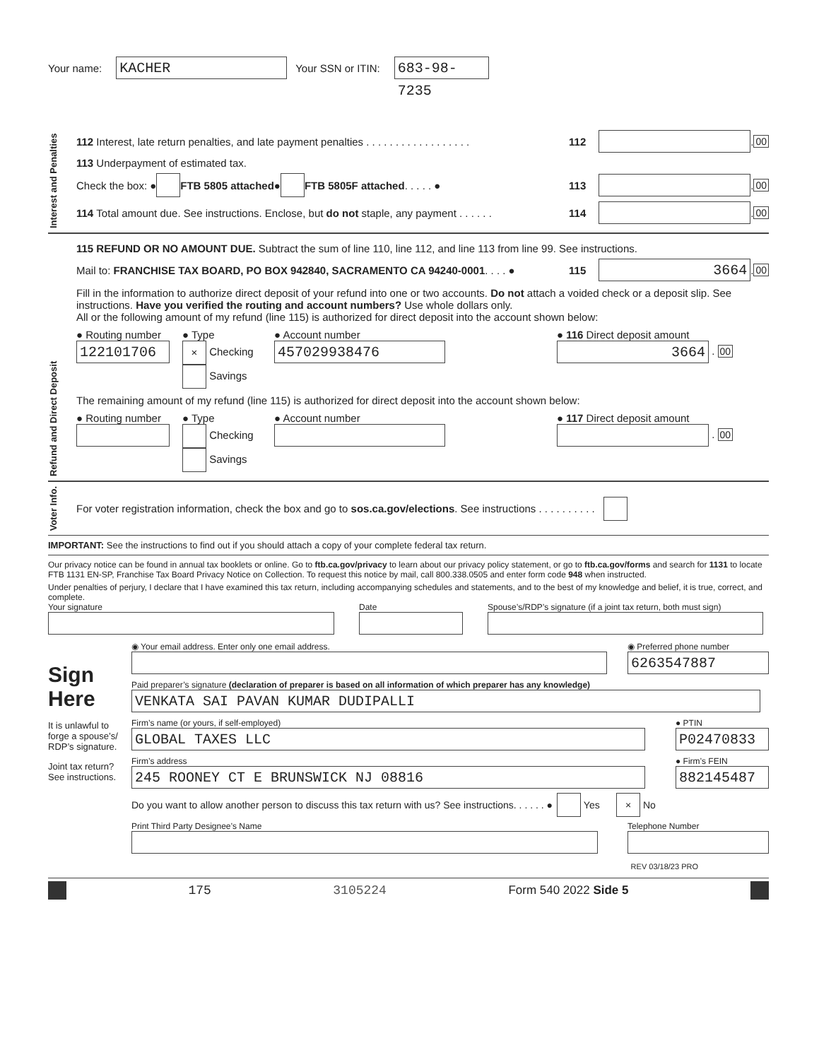Your name: KACHER Your SSN or ITIN: 683-98-7235
Interest and Penalties
112 Interest, late return penalties, and late payment penalties . . . . . . . . . . . . . . . . . . 112 . 00
113 Underpayment of estimated tax.
Check the box: ● FTB 5805 attached ● FTB 5805F attached . . . . . ● 113 . 00
114 Total amount due. See instructions. Enclose, but do not staple, any payment . . . . . . 114 . 00
Refund and Direct Deposit
115 REFUND OR NO AMOUNT DUE. Subtract the sum of line 110, line 112, and line 113 from line 99. See instructions.
Mail to: FRANCHISE TAX BOARD, PO BOX 942840, SACRAMENTO CA 94240-0001. . . . ● 115 3664 . 00
Fill in the information to authorize direct deposit of your refund into one or two accounts. Do not attach a voided check or a deposit slip. See instructions. Have you verified the routing and account numbers? Use whole dollars only.
All or the following amount of my refund (line 115) is authorized for direct deposit into the account shown below:
● Routing number
122101706
● Type
× Checking
Savings
● Account number
457029938476
● 116 Direct deposit amount
3664 . 00
The remaining amount of my refund (line 115) is authorized for direct deposit into the account shown below:
● Routing number
● Type
Checking
Savings
● Account number
● 117 Direct deposit amount
. 00
Voter Info.
For voter registration information, check the box and go to sos.ca.gov/elections. See instructions . . . . . . . . . .
IMPORTANT: See the instructions to find out if you should attach a copy of your complete federal tax return.
Our privacy notice can be found in annual tax booklets or online. Go to ftb.ca.gov/privacy to learn about our privacy policy statement, or go to ftb.ca.gov/forms and search for 1131 to locate FTB 1131 EN-SP, Franchise Tax Board Privacy Notice on Collection. To request this notice by mail, call 800.338.0505 and enter form code 948 when instructed.
Under penalties of perjury, I declare that I have examined this tax return, including accompanying schedules and statements, and to the best of my knowledge and belief, it is true, correct, and complete.
Your signature
Date
Spouse’s/RDP’s signature (if a joint tax return, both must sign)
Sign
Here
It is unlawful to forge a spouse’s/ RDP’s signature.
Joint tax return? See instructions.
◉ Your email address. Enter only one email address.
◉ Preferred phone number
6263547887
Paid preparer’s signature (declaration of preparer is based on all information of which preparer has any knowledge)
VENKATA SAI PAVAN KUMAR DUDIPALLI
Firm’s name (or yours, if self-employed)
GLOBAL TAXES LLC
● PTIN
P02470833
Firm’s address
245 ROONEY CT E BRUNSWICK NJ 08816
● Firm’s FEIN
882145487
Do you want to allow another person to discuss this tax return with us? See instructions. . . . . . ● Yes × No
Print Third Party Designee’s Name
Telephone Number
REV 03/18/23 PRO
175 3105224 Form 540 2022 Side 5